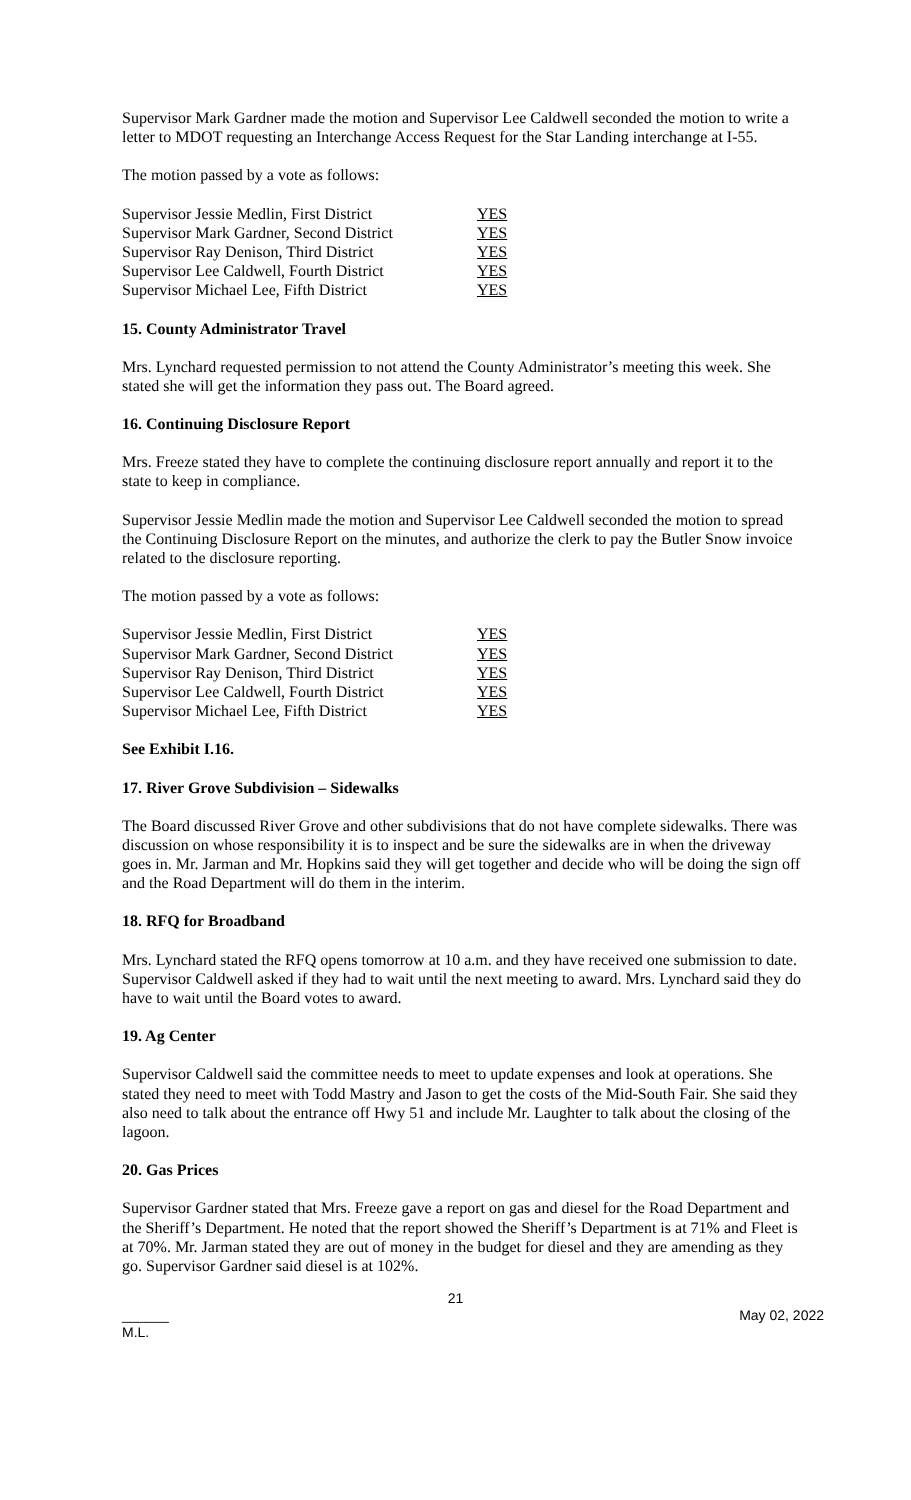Supervisor Mark Gardner made the motion and Supervisor Lee Caldwell seconded the motion to write a letter to MDOT requesting an Interchange Access Request for the Star Landing interchange at I-55.
The motion passed by a vote as follows:
| Supervisor Jessie Medlin, First District | YES |
| Supervisor Mark Gardner, Second District | YES |
| Supervisor Ray Denison, Third District | YES |
| Supervisor Lee Caldwell, Fourth District | YES |
| Supervisor Michael Lee, Fifth District | YES |
15. County Administrator Travel
Mrs. Lynchard requested permission to not attend the County Administrator’s meeting this week. She stated she will get the information they pass out. The Board agreed.
16. Continuing Disclosure Report
Mrs. Freeze stated they have to complete the continuing disclosure report annually and report it to the state to keep in compliance.
Supervisor Jessie Medlin made the motion and Supervisor Lee Caldwell seconded the motion to spread the Continuing Disclosure Report on the minutes, and authorize the clerk to pay the Butler Snow invoice related to the disclosure reporting.
The motion passed by a vote as follows:
| Supervisor Jessie Medlin, First District | YES |
| Supervisor Mark Gardner, Second District | YES |
| Supervisor Ray Denison, Third District | YES |
| Supervisor Lee Caldwell, Fourth District | YES |
| Supervisor Michael Lee, Fifth District | YES |
See Exhibit I.16.
17. River Grove Subdivision – Sidewalks
The Board discussed River Grove and other subdivisions that do not have complete sidewalks. There was discussion on whose responsibility it is to inspect and be sure the sidewalks are in when the driveway goes in. Mr. Jarman and Mr. Hopkins said they will get together and decide who will be doing the sign off and the Road Department will do them in the interim.
18. RFQ for Broadband
Mrs. Lynchard stated the RFQ opens tomorrow at 10 a.m. and they have received one submission to date. Supervisor Caldwell asked if they had to wait until the next meeting to award. Mrs. Lynchard said they do have to wait until the Board votes to award.
19. Ag Center
Supervisor Caldwell said the committee needs to meet to update expenses and look at operations. She stated they need to meet with Todd Mastry and Jason to get the costs of the Mid-South Fair. She said they also need to talk about the entrance off Hwy 51 and include Mr. Laughter to talk about the closing of the lagoon.
20. Gas Prices
Supervisor Gardner stated that Mrs. Freeze gave a report on gas and diesel for the Road Department and the Sheriff’s Department. He noted that the report showed the Sheriff’s Department is at 71% and Fleet is at 70%. Mr. Jarman stated they are out of money in the budget for diesel and they are amending as they go. Supervisor Gardner said diesel is at 102%.
21
______
M.L.
May 02, 2022